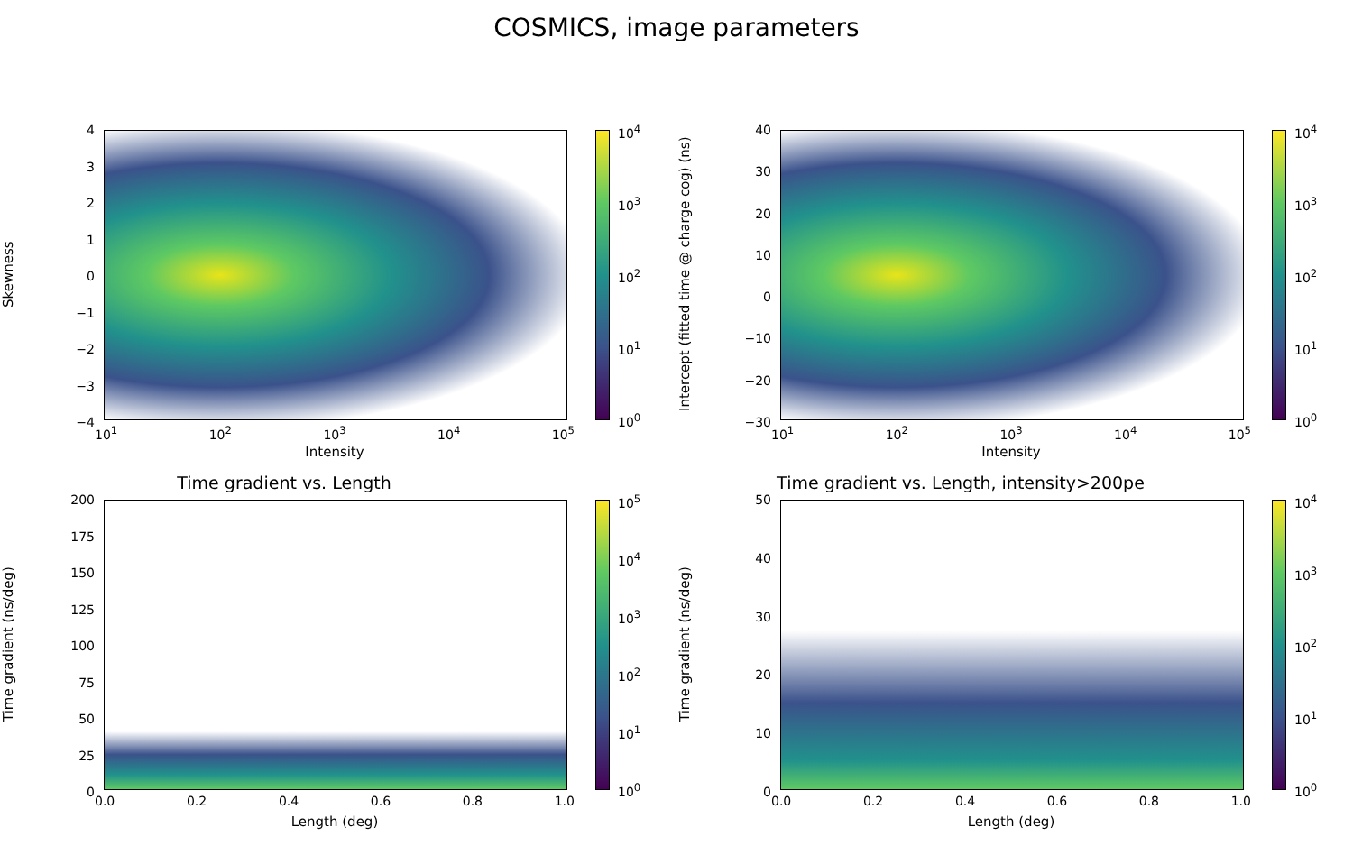COSMICS, image parameters
Skewness
43210
−1
−2
−3
−4
10<sup>4</sup>
10<sup>3</sup>
10<sup>2</sup>
10<sup>1</sup>
10<sup>0</sup>
10<sup>1</sup> 10<sup>2</sup> 10<sup>3</sup> 10<sup>4</sup> 10<sup>5</sup>
Intensity
Intercept (fitted time @ charge cog) (ns)
40
30
20
10
0
−10
−20
−30
10<sup>4</sup>
10<sup>3</sup>
10<sup>2</sup>
10<sup>1</sup>
10<sup>0</sup>
10<sup>1</sup> 10<sup>2</sup> 10<sup>3</sup> 10<sup>4</sup> 10<sup>5</sup>
Intensity
Time gradient vs. Length
Time gradient (ns/deg)
200
175
150
125
100
75
50
25
0
10<sup>5</sup>
10<sup>4</sup>
10<sup>3</sup>
10<sup>2</sup>
10<sup>1</sup>
10<sup>0</sup>
0.0 0.2 0.4 0.6 0.8 1.0
Length (deg)
Time gradient vs. Length, intensity>200pe
Time gradient (ns/deg)
50
40
30
20
10
0
10<sup>4</sup>
10<sup>3</sup>
10<sup>2</sup>
10<sup>1</sup>
10<sup>0</sup>
0.0 0.2 0.4 0.6 0.8 1.0
Length (deg)